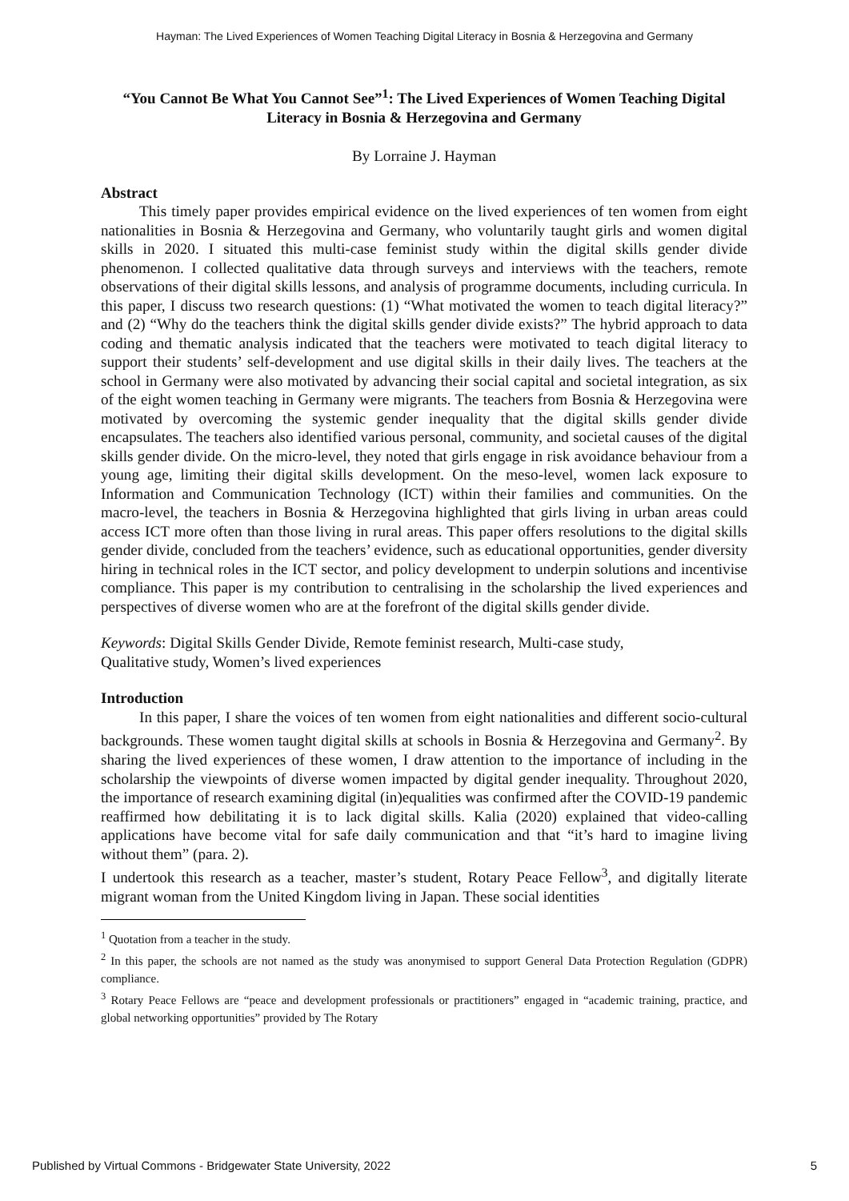Hayman: The Lived Experiences of Women Teaching Digital Literacy in Bosnia & Herzegovina and Germany
“You Cannot Be What You Cannot See”<sup>1</sup>: The Lived Experiences of Women Teaching Digital Literacy in Bosnia & Herzegovina and Germany
By Lorraine J. Hayman
Abstract
This timely paper provides empirical evidence on the lived experiences of ten women from eight nationalities in Bosnia & Herzegovina and Germany, who voluntarily taught girls and women digital skills in 2020. I situated this multi-case feminist study within the digital skills gender divide phenomenon. I collected qualitative data through surveys and interviews with the teachers, remote observations of their digital skills lessons, and analysis of programme documents, including curricula. In this paper, I discuss two research questions: (1) “What motivated the women to teach digital literacy?” and (2) “Why do the teachers think the digital skills gender divide exists?” The hybrid approach to data coding and thematic analysis indicated that the teachers were motivated to teach digital literacy to support their students’ self-development and use digital skills in their daily lives. The teachers at the school in Germany were also motivated by advancing their social capital and societal integration, as six of the eight women teaching in Germany were migrants. The teachers from Bosnia & Herzegovina were motivated by overcoming the systemic gender inequality that the digital skills gender divide encapsulates. The teachers also identified various personal, community, and societal causes of the digital skills gender divide. On the micro-level, they noted that girls engage in risk avoidance behaviour from a young age, limiting their digital skills development. On the meso-level, women lack exposure to Information and Communication Technology (ICT) within their families and communities. On the macro-level, the teachers in Bosnia & Herzegovina highlighted that girls living in urban areas could access ICT more often than those living in rural areas. This paper offers resolutions to the digital skills gender divide, concluded from the teachers’ evidence, such as educational opportunities, gender diversity hiring in technical roles in the ICT sector, and policy development to underpin solutions and incentivise compliance. This paper is my contribution to centralising in the scholarship the lived experiences and perspectives of diverse women who are at the forefront of the digital skills gender divide.
Keywords: Digital Skills Gender Divide, Remote feminist research, Multi-case study,
Qualitative study, Women’s lived experiences
Introduction
In this paper, I share the voices of ten women from eight nationalities and different socio-cultural backgrounds. These women taught digital skills at schools in Bosnia & Herzegovina and Germany<sup>2</sup>. By sharing the lived experiences of these women, I draw attention to the importance of including in the scholarship the viewpoints of diverse women impacted by digital gender inequality. Throughout 2020, the importance of research examining digital (in)equalities was confirmed after the COVID-19 pandemic reaffirmed how debilitating it is to lack digital skills. Kalia (2020) explained that video-calling applications have become vital for safe daily communication and that “it’s hard to imagine living without them” (para. 2).
I undertook this research as a teacher, master’s student, Rotary Peace Fellow<sup>3</sup>, and digitally literate migrant woman from the United Kingdom living in Japan. These social identities
<sup>1</sup> Quotation from a teacher in the study.
<sup>2</sup> In this paper, the schools are not named as the study was anonymised to support General Data Protection Regulation (GDPR) compliance.
<sup>3</sup> Rotary Peace Fellows are “peace and development professionals or practitioners” engaged in “academic training, practice, and global networking opportunities” provided by The Rotary
Published by Virtual Commons - Bridgewater State University, 2022 5